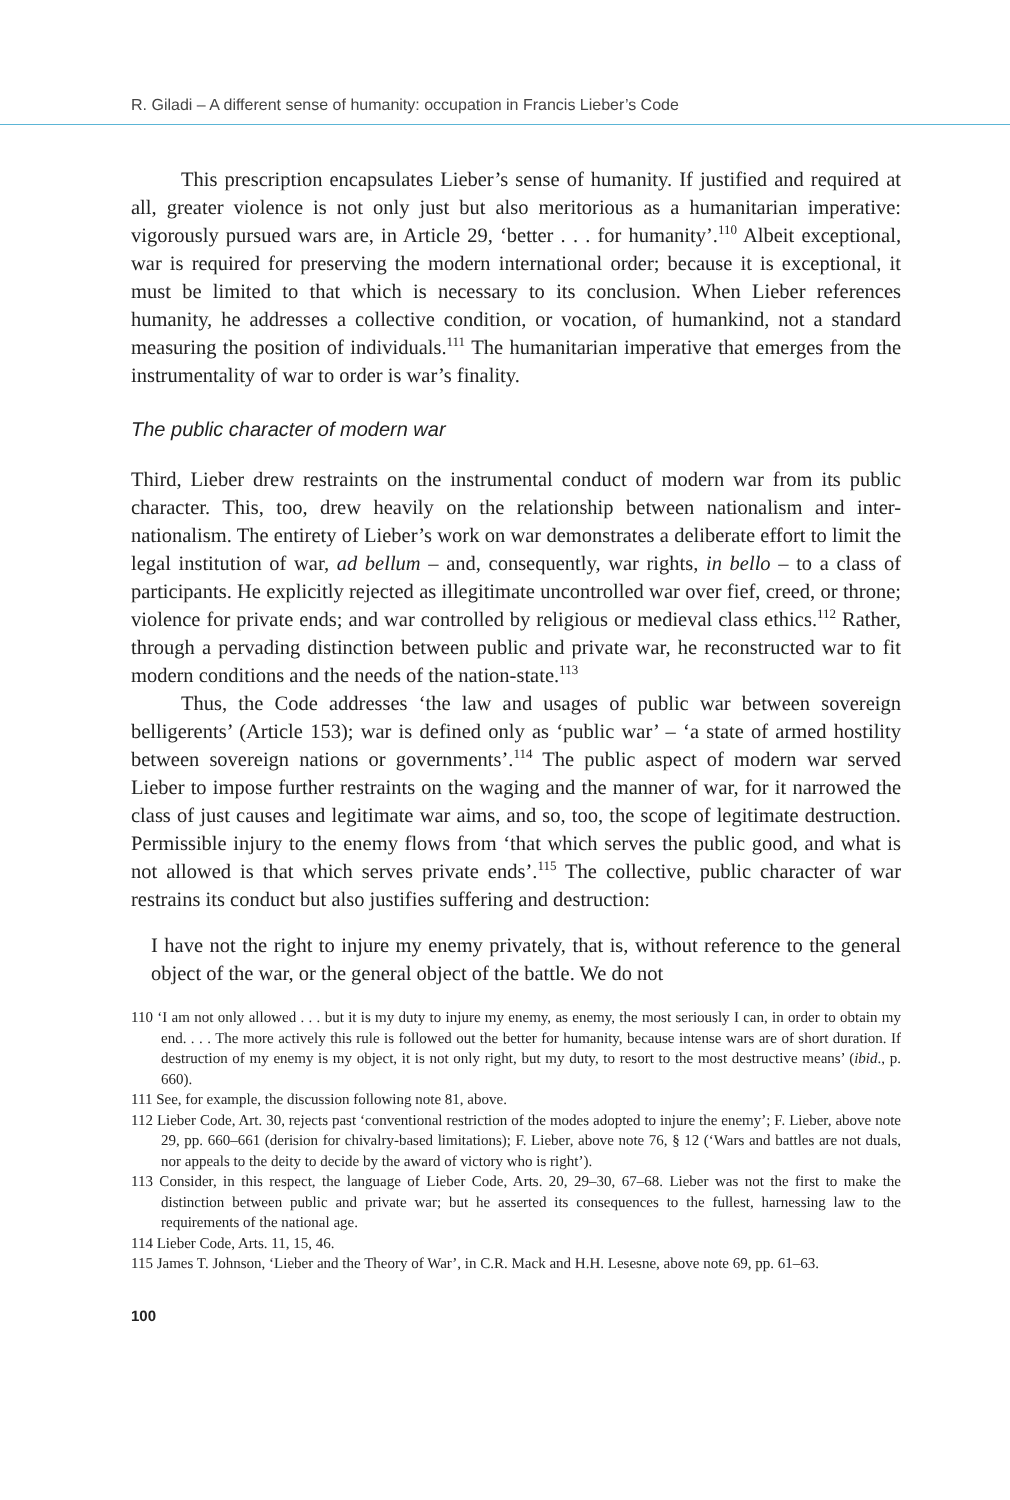R. Giladi – A different sense of humanity: occupation in Francis Lieber’s Code
This prescription encapsulates Lieber’s sense of humanity. If justified and required at all, greater violence is not only just but also meritorious as a humanitarian imperative: vigorously pursued wars are, in Article 29, ‘better . . . for humanity’.<sup>110</sup> Albeit exceptional, war is required for preserving the modern international order; because it is exceptional, it must be limited to that which is necessary to its conclusion. When Lieber references humanity, he addresses a collective condition, or vocation, of humankind, not a standard measuring the position of individuals.<sup>111</sup> The humanitarian imperative that emerges from the instrumentality of war to order is war’s finality.
The public character of modern war
Third, Lieber drew restraints on the instrumental conduct of modern war from its public character. This, too, drew heavily on the relationship between nationalism and inter-nationalism. The entirety of Lieber’s work on war demonstrates a deliberate effort to limit the legal institution of war, ad bellum – and, consequently, war rights, in bello – to a class of participants. He explicitly rejected as illegitimate uncontrolled war over fief, creed, or throne; violence for private ends; and war controlled by religious or medieval class ethics.<sup>112</sup> Rather, through a pervading distinction between public and private war, he reconstructed war to fit modern conditions and the needs of the nation-state.<sup>113</sup>
Thus, the Code addresses ‘the law and usages of public war between sovereign belligerents’ (Article 153); war is defined only as ‘public war’ – ‘a state of armed hostility between sovereign nations or governments’.<sup>114</sup> The public aspect of modern war served Lieber to impose further restraints on the waging and the manner of war, for it narrowed the class of just causes and legitimate war aims, and so, too, the scope of legitimate destruction. Permissible injury to the enemy flows from ‘that which serves the public good, and what is not allowed is that which serves private ends’.<sup>115</sup> The collective, public character of war restrains its conduct but also justifies suffering and destruction:
I have not the right to injure my enemy privately, that is, without reference to the general object of the war, or the general object of the battle. We do not
110 ‘I am not only allowed . . . but it is my duty to injure my enemy, as enemy, the most seriously I can, in order to obtain my end. . . . The more actively this rule is followed out the better for humanity, because intense wars are of short duration. If destruction of my enemy is my object, it is not only right, but my duty, to resort to the most destructive means’ (ibid., p. 660).
111 See, for example, the discussion following note 81, above.
112 Lieber Code, Art. 30, rejects past ‘conventional restriction of the modes adopted to injure the enemy’; F. Lieber, above note 29, pp. 660–661 (derision for chivalry-based limitations); F. Lieber, above note 76, § 12 (‘Wars and battles are not duals, nor appeals to the deity to decide by the award of victory who is right’).
113 Consider, in this respect, the language of Lieber Code, Arts. 20, 29–30, 67–68. Lieber was not the first to make the distinction between public and private war; but he asserted its consequences to the fullest, harnessing law to the requirements of the national age.
114 Lieber Code, Arts. 11, 15, 46.
115 James T. Johnson, ‘Lieber and the Theory of War’, in C.R. Mack and H.H. Lesesne, above note 69, pp. 61–63.
100